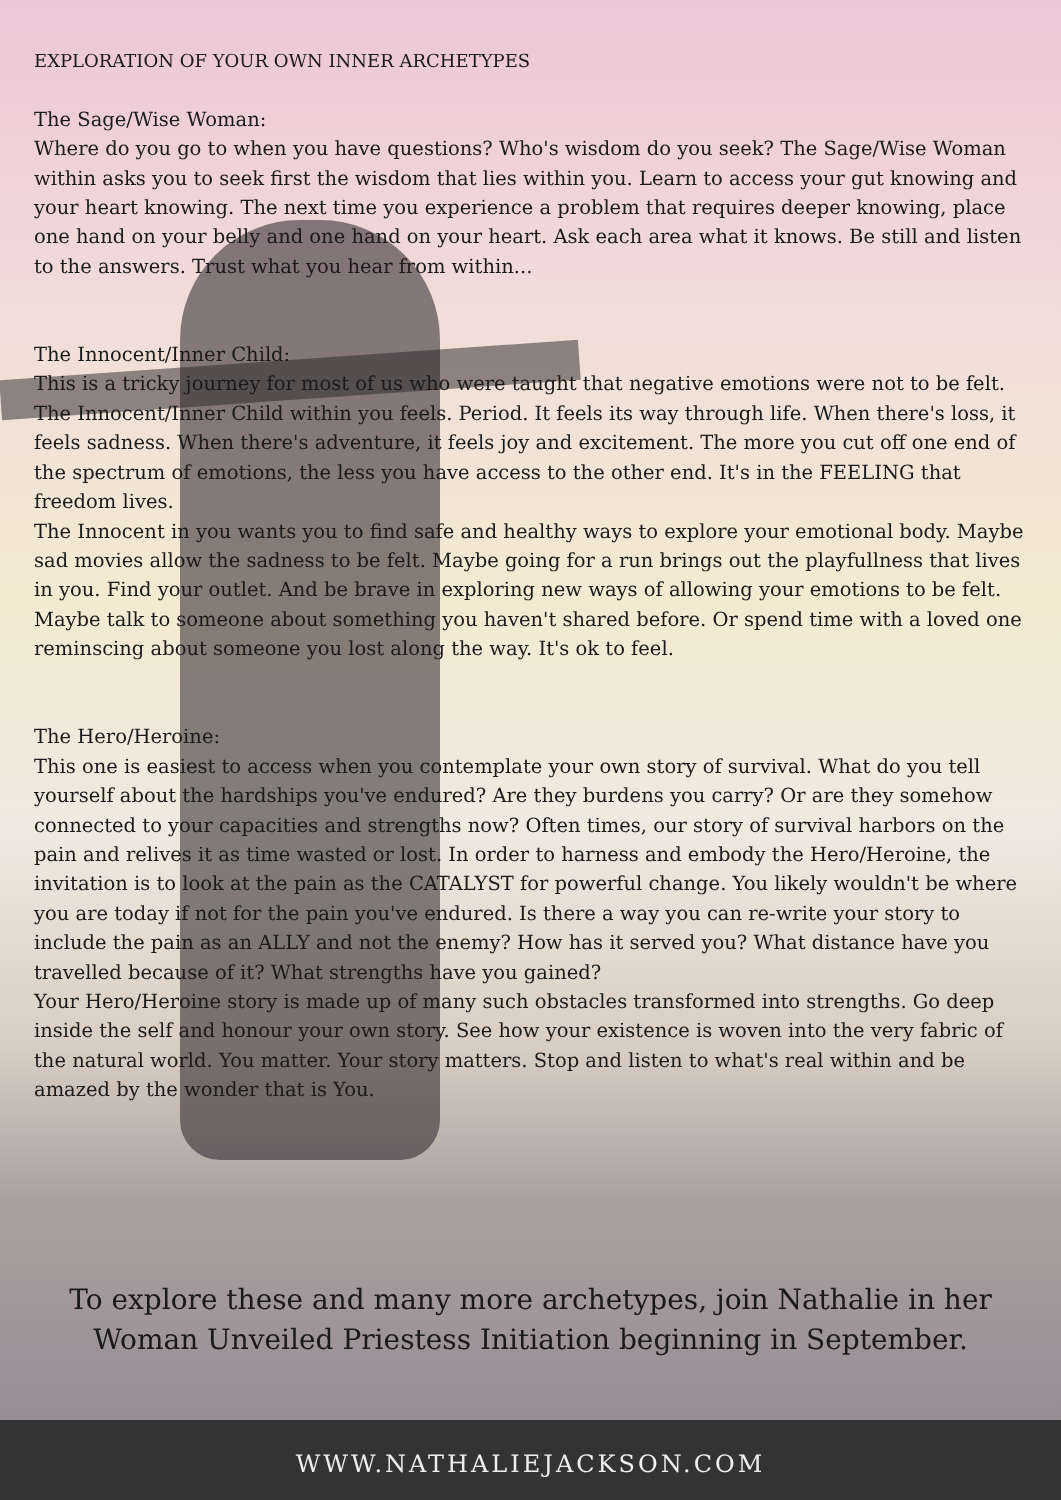EXPLORATION OF YOUR OWN INNER ARCHETYPES
The Sage/Wise Woman:
Where do you go to when you have questions? Who's wisdom do you seek? The Sage/Wise Woman within asks you to seek first the wisdom that lies within you. Learn to access your gut knowing and your heart knowing. The next time you experience a problem that requires deeper knowing, place one hand on your belly and one hand on your heart. Ask each area what it knows. Be still and listen to the answers. Trust what you hear from within...
The Innocent/Inner Child:
This is a tricky journey for most of us who were taught that negative emotions were not to be felt. The Innocent/Inner Child within you feels. Period. It feels its way through life. When there's loss, it feels sadness. When there's adventure, it feels joy and excitement. The more you cut off one end of the spectrum of emotions, the less you have access to the other end. It's in the FEELING that freedom lives.
The Innocent in you wants you to find safe and healthy ways to explore your emotional body. Maybe sad movies allow the sadness to be felt. Maybe going for a run brings out the playfullness that lives in you. Find your outlet. And be brave in exploring new ways of allowing your emotions to be felt. Maybe talk to someone about something you haven't shared before. Or spend time with a loved one reminscing about someone you lost along the way. It's ok to feel.
The Hero/Heroine:
This one is easiest to access when you contemplate your own story of survival. What do you tell yourself about the hardships you've endured? Are they burdens you carry? Or are they somehow connected to your capacities and strengths now? Often times, our story of survival harbors on the pain and relives it as time wasted or lost. In order to harness and embody the Hero/Heroine, the invitation is to look at the pain as the CATALYST for powerful change. You likely wouldn't be where you are today if not for the pain you've endured. Is there a way you can re-write your story to include the pain as an ALLY and not the enemy? How has it served you? What distance have you travelled because of it? What strengths have you gained?
Your Hero/Heroine story is made up of many such obstacles transformed into strengths. Go deep inside the self and honour your own story. See how your existence is woven into the very fabric of the natural world. You matter. Your story matters. Stop and listen to what's real within and be amazed by the wonder that is You.
To explore these and many more archetypes, join Nathalie in her
Woman Unveiled Priestess Initiation beginning in September.
WWW.NATHALIEJACKSON.COM